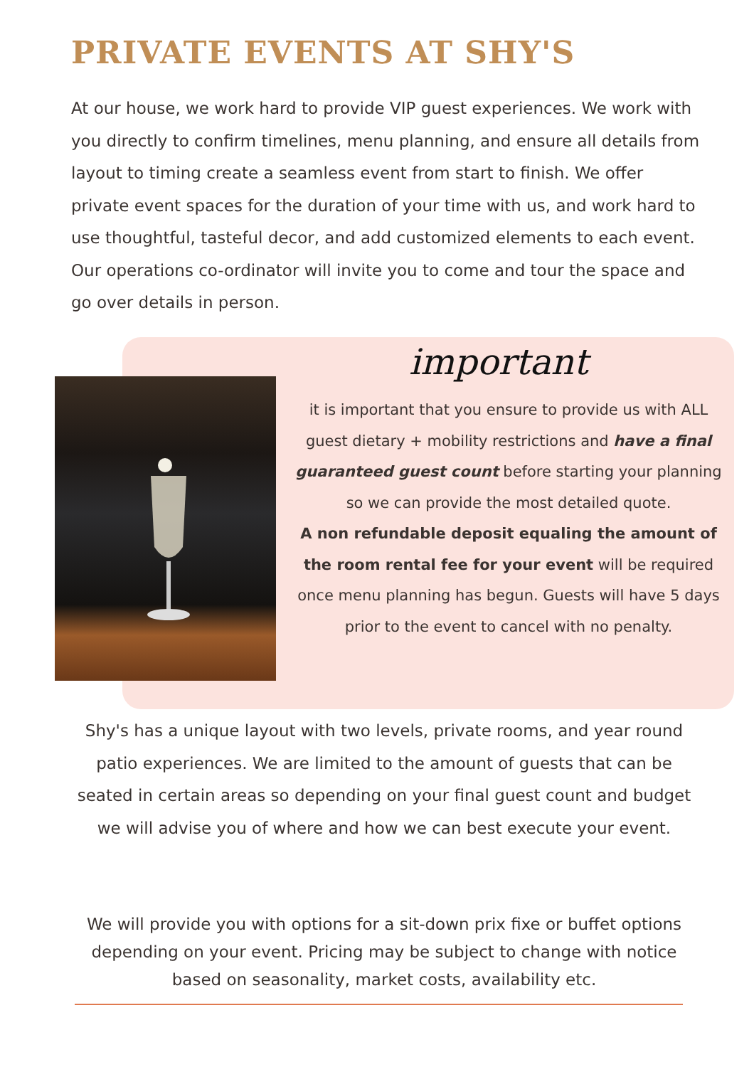PRIVATE EVENTS AT SHY'S
At our house, we work hard to provide VIP guest experiences. We work with you directly to confirm timelines, menu planning, and ensure all details from layout to timing create a seamless event from start to finish. We offer private event spaces for the duration of your time with us, and work hard to use thoughtful, tasteful decor, and add customized elements to each event. Our operations co-ordinator will invite you to come and tour the space and go over details in person.
important
it is important that you ensure to provide us with ALL guest dietary + mobility restrictions and have a final guaranteed guest count before starting your planning so we can provide the most detailed quote.
A non refundable deposit equaling the amount of the room rental fee for your event will be required once menu planning has begun. Guests will have 5 days prior to the event to cancel with no penalty.
Shy's has a unique layout with two levels, private rooms, and year round patio experiences. We are limited to the amount of guests that can be seated in certain areas so depending on your final guest count and budget we will advise you of where and how we can best execute your event.
We will provide you with options for a sit-down prix fixe or buffet options depending on your event. Pricing may be subject to change with notice based on seasonality, market costs, availability etc.